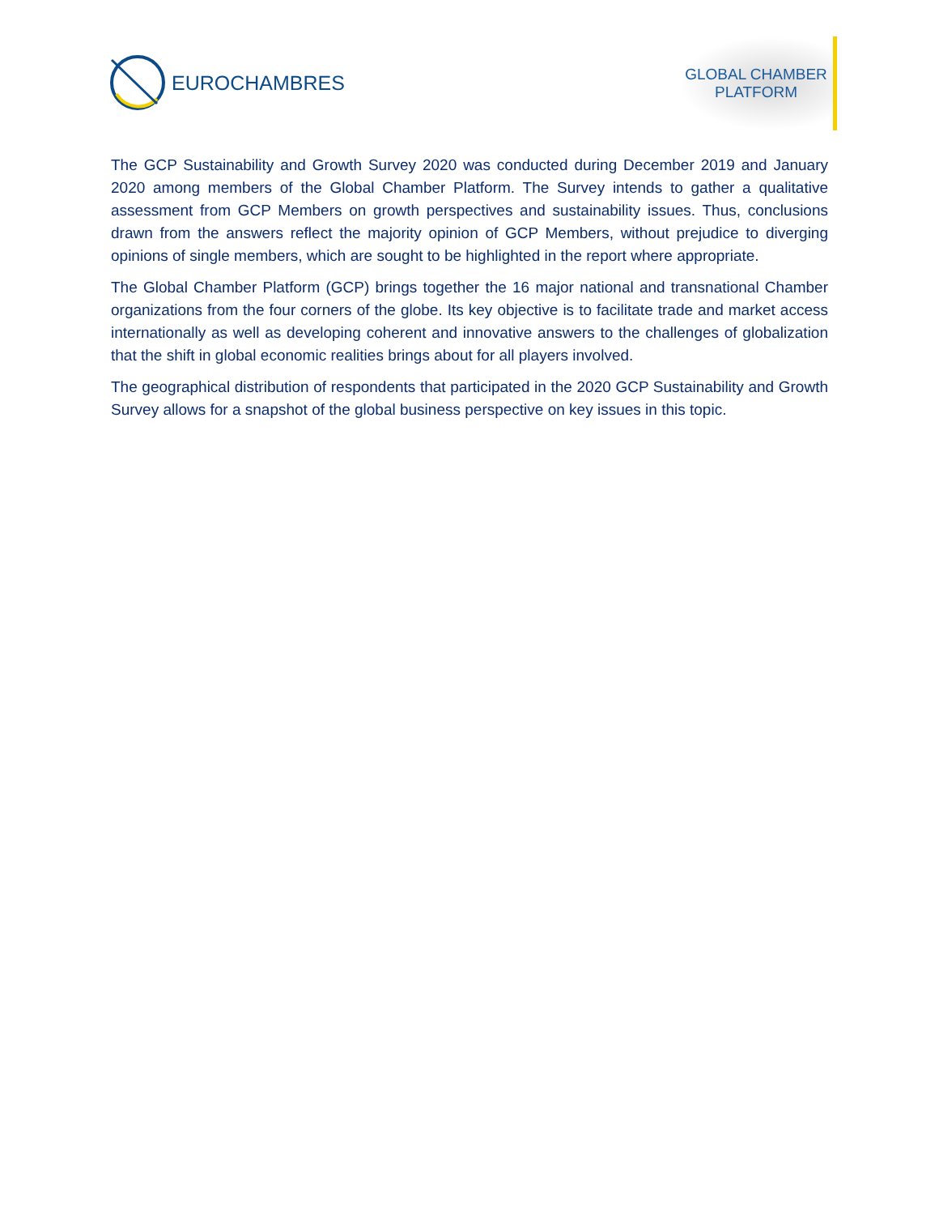EUROCHAMBRES
GLOBAL CHAMBER
PLATFORM
The GCP Sustainability and Growth Survey 2020 was conducted during December 2019 and January 2020 among members of the Global Chamber Platform. The Survey intends to gather a qualitative assessment from GCP Members on growth perspectives and sustainability issues. Thus, conclusions drawn from the answers reflect the majority opinion of GCP Members, without prejudice to diverging opinions of single members, which are sought to be highlighted in the report where appropriate.
The Global Chamber Platform (GCP) brings together the 16 major national and transnational Chamber organizations from the four corners of the globe. Its key objective is to facilitate trade and market access internationally as well as developing coherent and innovative answers to the challenges of globalization that the shift in global economic realities brings about for all players involved.
The geographical distribution of respondents that participated in the 2020 GCP Sustainability and Growth Survey allows for a snapshot of the global business perspective on key issues in this topic.